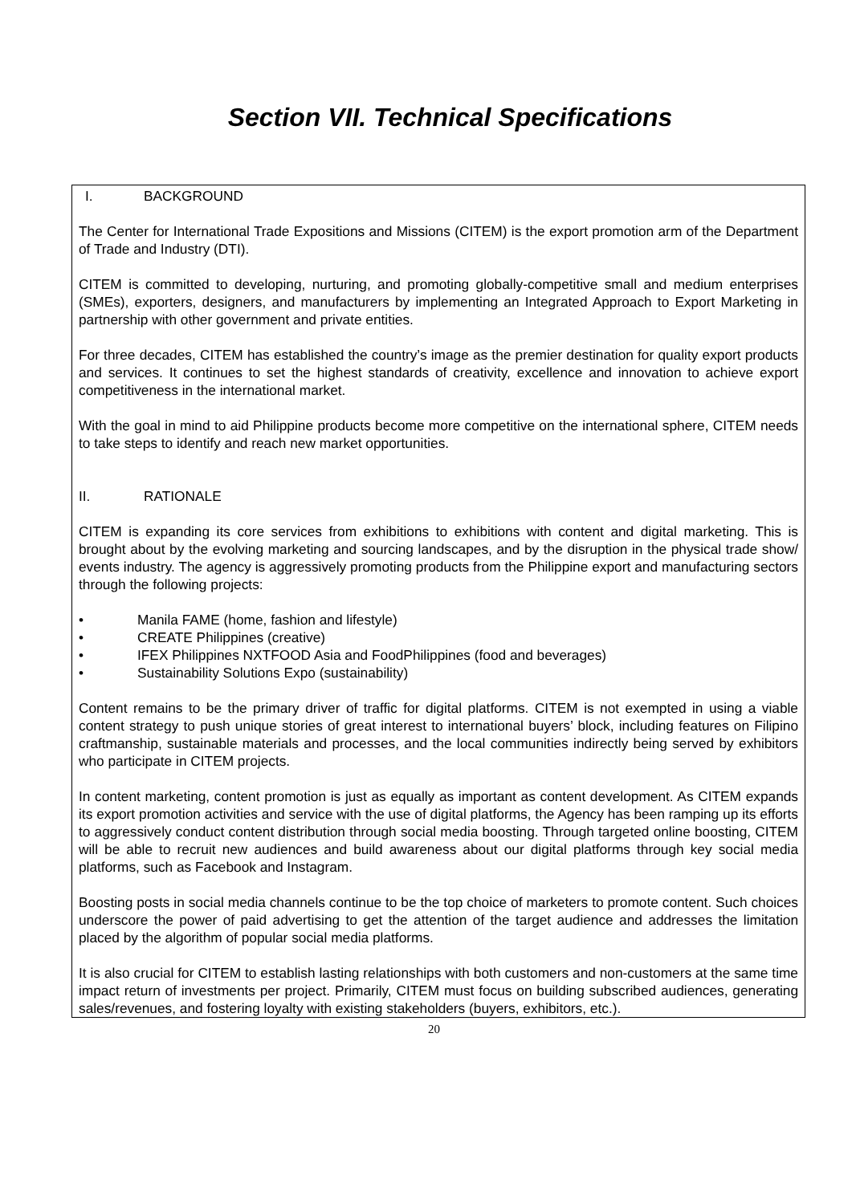Section VII. Technical Specifications
I. BACKGROUND
The Center for International Trade Expositions and Missions (CITEM) is the export promotion arm of the Department of Trade and Industry (DTI).
CITEM is committed to developing, nurturing, and promoting globally-competitive small and medium enterprises (SMEs), exporters, designers, and manufacturers by implementing an Integrated Approach to Export Marketing in partnership with other government and private entities.
For three decades, CITEM has established the country’s image as the premier destination for quality export products and services. It continues to set the highest standards of creativity, excellence and innovation to achieve export competitiveness in the international market.
With the goal in mind to aid Philippine products become more competitive on the international sphere, CITEM needs to take steps to identify and reach new market opportunities.
II. RATIONALE
CITEM is expanding its core services from exhibitions to exhibitions with content and digital marketing. This is brought about by the evolving marketing and sourcing landscapes, and by the disruption in the physical trade show/ events industry. The agency is aggressively promoting products from the Philippine export and manufacturing sectors through the following projects:
• Manila FAME (home, fashion and lifestyle)
• CREATE Philippines (creative)
• IFEX Philippines NXTFOOD Asia and FoodPhilippines (food and beverages)
• Sustainability Solutions Expo (sustainability)
Content remains to be the primary driver of traffic for digital platforms. CITEM is not exempted in using a viable content strategy to push unique stories of great interest to international buyers’ block, including features on Filipino craftmanship, sustainable materials and processes, and the local communities indirectly being served by exhibitors who participate in CITEM projects.
In content marketing, content promotion is just as equally as important as content development. As CITEM expands its export promotion activities and service with the use of digital platforms, the Agency has been ramping up its efforts to aggressively conduct content distribution through social media boosting. Through targeted online boosting, CITEM will be able to recruit new audiences and build awareness about our digital platforms through key social media platforms, such as Facebook and Instagram.
Boosting posts in social media channels continue to be the top choice of marketers to promote content. Such choices underscore the power of paid advertising to get the attention of the target audience and addresses the limitation placed by the algorithm of popular social media platforms.
It is also crucial for CITEM to establish lasting relationships with both customers and non-customers at the same time impact return of investments per project. Primarily, CITEM must focus on building subscribed audiences, generating sales/revenues, and fostering loyalty with existing stakeholders (buyers, exhibitors, etc.).
20